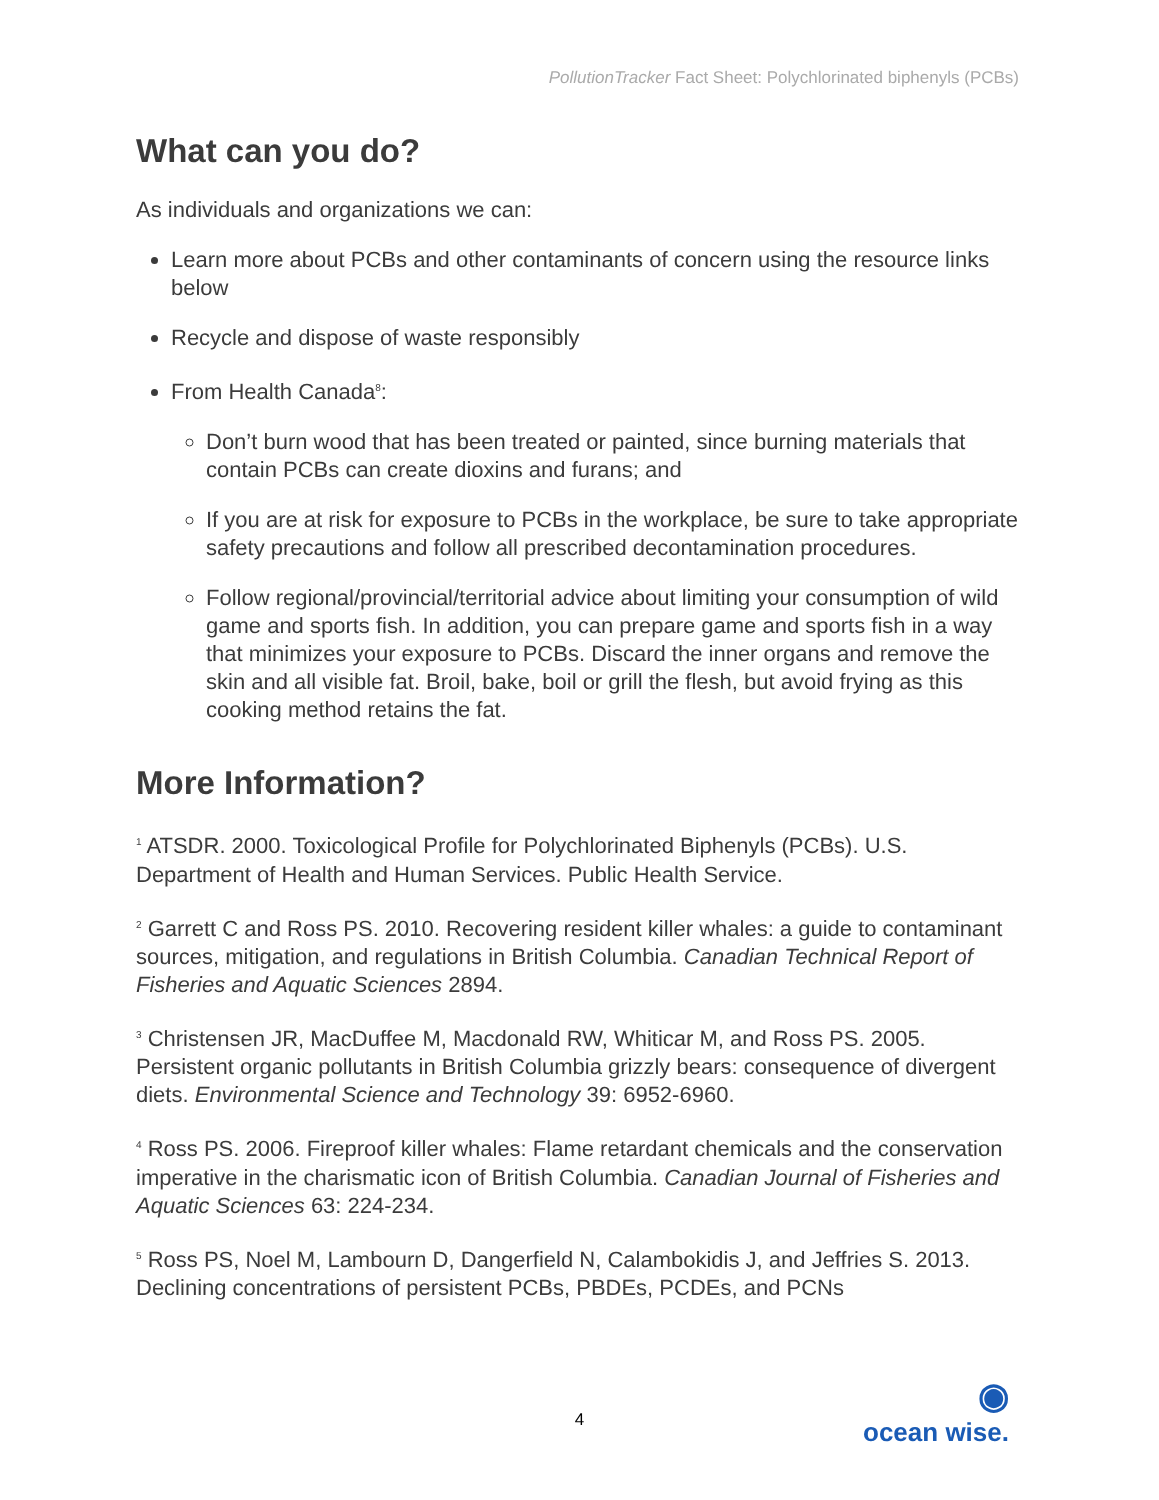PollutionTracker Fact Sheet: Polychlorinated biphenyls (PCBs)
What can you do?
As individuals and organizations we can:
Learn more about PCBs and other contaminants of concern using the resource links below
Recycle and dispose of waste responsibly
From Health Canada<sup>8</sup>:
Don’t burn wood that has been treated or painted, since burning materials that contain PCBs can create dioxins and furans; and
If you are at risk for exposure to PCBs in the workplace, be sure to take appropriate safety precautions and follow all prescribed decontamination procedures.
Follow regional/provincial/territorial advice about limiting your consumption of wild game and sports fish. In addition, you can prepare game and sports fish in a way that minimizes your exposure to PCBs. Discard the inner organs and remove the skin and all visible fat. Broil, bake, boil or grill the flesh, but avoid frying as this cooking method retains the fat.
More Information?
<sup>1</sup> ATSDR. 2000. Toxicological Profile for Polychlorinated Biphenyls (PCBs). U.S. Department of Health and Human Services. Public Health Service.
<sup>2</sup> Garrett C and Ross PS. 2010. Recovering resident killer whales: a guide to contaminant sources, mitigation, and regulations in British Columbia. Canadian Technical Report of Fisheries and Aquatic Sciences 2894.
<sup>3</sup> Christensen JR, MacDuffee M, Macdonald RW, Whiticar M, and Ross PS. 2005. Persistent organic pollutants in British Columbia grizzly bears: consequence of divergent diets. Environmental Science and Technology 39: 6952-6960.
<sup>4</sup> Ross PS. 2006. Fireproof killer whales: Flame retardant chemicals and the conservation imperative in the charismatic icon of British Columbia. Canadian Journal of Fisheries and Aquatic Sciences 63: 224-234.
<sup>5</sup> Ross PS, Noel M, Lambourn D, Dangerfield N, Calambokidis J, and Jeffries S. 2013. Declining concentrations of persistent PCBs, PBDEs, PCDEs, and PCNs
4
◉
ocean wise.